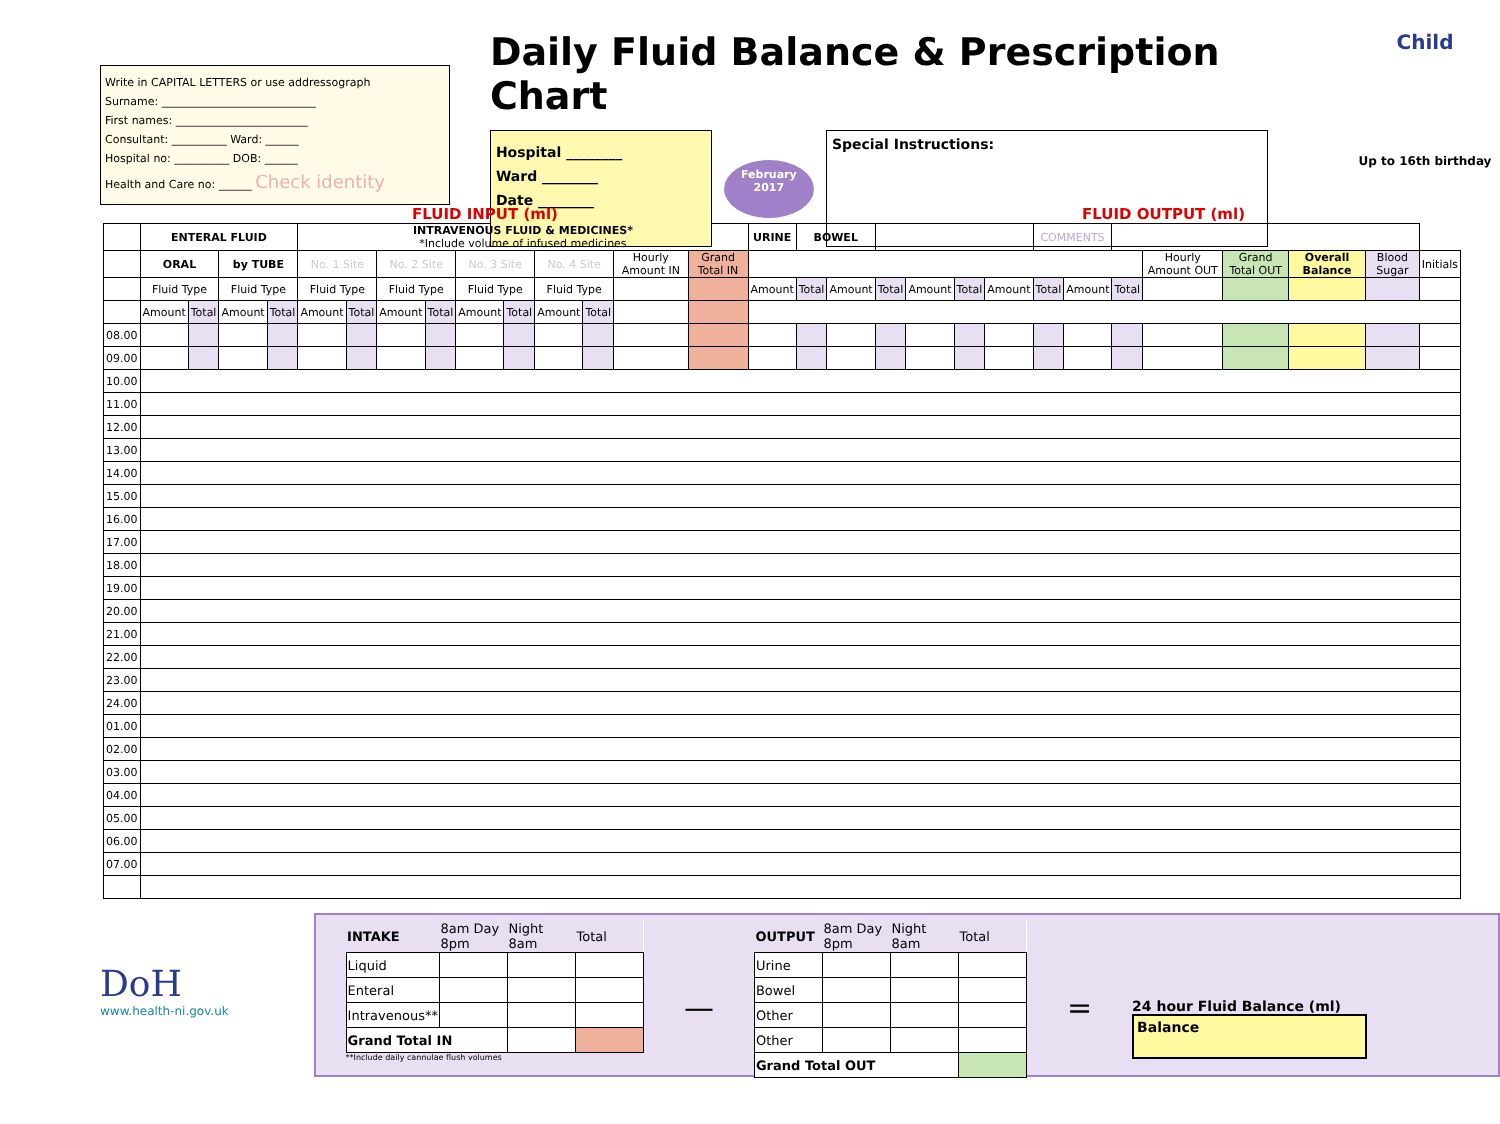Write in CAPITAL LETTERS or use addressograph
Surname: ____________________________
First names: ________________________
Consultant: __________ Ward: ______
Hospital no: __________ DOB: ______
Health and Care no: ______ Check identity
Daily Fluid Balance & Prescription Chart
Hospital ________
Ward ________
Date ________
February
2017
Special Instructions:
Child
Up to 16th birthday
FLUID INPUT (ml) FLUID OUTPUT (ml)
| | ENTERAL FLUID | | | | INTRAVENOUS FLUID & MEDICINES* *Include volume of infused medicines | | | | | | | | | | URINE | BOWEL | | | | | | COMMENTS | | | | | | | |
| --- | --- | --- | --- | --- | --- | --- | --- | --- | --- | --- | --- | --- | --- | --- | --- | --- | --- | --- | --- | --- | --- | --- | --- | --- | --- | --- | --- | --- | --- |
| | ORAL | | by TUBE | | No. 1 Site | | No. 2 Site | | No. 3 Site | | No. 4 Site | | Hourly Amount IN | Grand Total IN | | | | | | | | | | | Hourly Amount OUT | Grand Total OUT | Overall Balance | Blood Sugar | Initials |
| | Fluid Type | | Fluid Type | | Fluid Type | | Fluid Type | | Fluid Type | | Fluid Type | | | | Amount | Total | Amount | Total | Amount | Total | Amount | Total | Amount | Total | | | | | |
| | Amount | Total | Amount | Total | Amount | Total | Amount | Total | Amount | Total | Amount | Total | | | | | | | | | | | | | | | | | |
| 08.00 | | | | | | | | | | | | | | | | | | | | | | | | | | | | | |
| 09.00 | | | | | | | | | | | | | | | | | | | | | | | | | | | | | |
| 10.00 | | | | | | | | | | | | | | | | | | | | | | | | | | | | | |
| 11.00 | | | | | | | | | | | | | | | | | | | | | | | | | | | | | |
| 12.00 | | | | | | | | | | | | | | | | | | | | | | | | | | | | | |
| 13.00 | | | | | | | | | | | | | | | | | | | | | | | | | | | | | |
| 14.00 | | | | | | | | | | | | | | | | | | | | | | | | | | | | | |
| 15.00 | | | | | | | | | | | | | | | | | | | | | | | | | | | | | |
| 16.00 | | | | | | | | | | | | | | | | | | | | | | | | | | | | | |
| 17.00 | | | | | | | | | | | | | | | | | | | | | | | | | | | | | |
| 18.00 | | | | | | | | | | | | | | | | | | | | | | | | | | | | | |
| 19.00 | | | | | | | | | | | | | | | | | | | | | | | | | | | | | |
| 20.00 | | | | | | | | | | | | | | | | | | | | | | | | | | | | | |
| 21.00 | | | | | | | | | | | | | | | | | | | | | | | | | | | | | |
| 22.00 | | | | | | | | | | | | | | | | | | | | | | | | | | | | | |
| 23.00 | | | | | | | | | | | | | | | | | | | | | | | | | | | | | |
| 24.00 | | | | | | | | | | | | | | | | | | | | | | | | | | | | | |
| 01.00 | | | | | | | | | | | | | | | | | | | | | | | | | | | | | |
| 02.00 | | | | | | | | | | | | | | | | | | | | | | | | | | | | | |
| 03.00 | | | | | | | | | | | | | | | | | | | | | | | | | | | | | |
| 04.00 | | | | | | | | | | | | | | | | | | | | | | | | | | | | | |
| 05.00 | | | | | | | | | | | | | | | | | | | | | | | | | | | | | |
| 06.00 | | | | | | | | | | | | | | | | | | | | | | | | | | | | | |
| 07.00 | | | | | | | | | | | | | | | | | | | | | | | | | | | | | |
DoH
www.health-ni.gov.uk
| INTAKE | 8am Day 8pm | Night 8am | Total |
| Liquid | | | |
| Enteral | | | |
| Intravenous** | | | |
| Grand Total IN | | | |
**Include daily cannulae flush volumes
—
| OUTPUT | 8am Day 8pm | Night 8am | Total |
| Urine | | | |
| Bowel | | | |
| Other | | | |
| Other | | | |
| Grand Total OUT | | | |
=
24 hour Fluid Balance (ml)
Balance